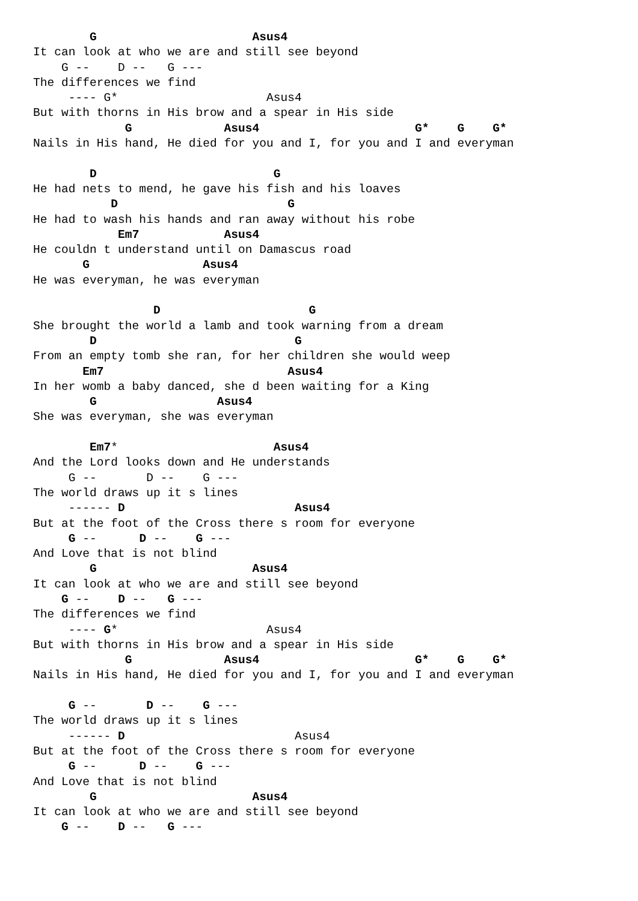G                      Asus4
It can look at who we are and still see beyond
    G --    D --   G ---
The differences we find
     ---- G*                     Asus4
But with thorns in His brow and a spear in His side
             G             Asus4                      G*    G    G*
Nails in His hand, He died for you and I, for you and I and everyman

        D                         G
He had nets to mend, he gave his fish and his loaves
           D                        G
He had to wash his hands and ran away without his robe
            Em7            Asus4
He couldn t understand until on Damascus road
       G                Asus4
He was everyman, he was everyman

                 D                     G
She brought the world a lamb and took warning from a dream
        D                            G
From an empty tomb she ran, for her children she would weep
       Em7                          Asus4
In her womb a baby danced, she d been waiting for a King
        G                 Asus4
She was everyman, she was everyman

        Em7*                      Asus4
And the Lord looks down and He understands
     G --       D --    G ---
The world draws up it s lines
     ------ D                        Asus4
But at the foot of the Cross there s room for everyone
     G --      D --    G ---
And Love that is not blind
        G                      Asus4
It can look at who we are and still see beyond
    G --    D --   G ---
The differences we find
     ---- G*                     Asus4
But with thorns in His brow and a spear in His side
             G             Asus4                      G*    G    G*
Nails in His hand, He died for you and I, for you and I and everyman

     G --       D --    G ---
The world draws up it s lines
     ------ D                        Asus4
But at the foot of the Cross there s room for everyone
     G --      D --    G ---
And Love that is not blind
        G                      Asus4
It can look at who we are and still see beyond
    G --    D --   G ---